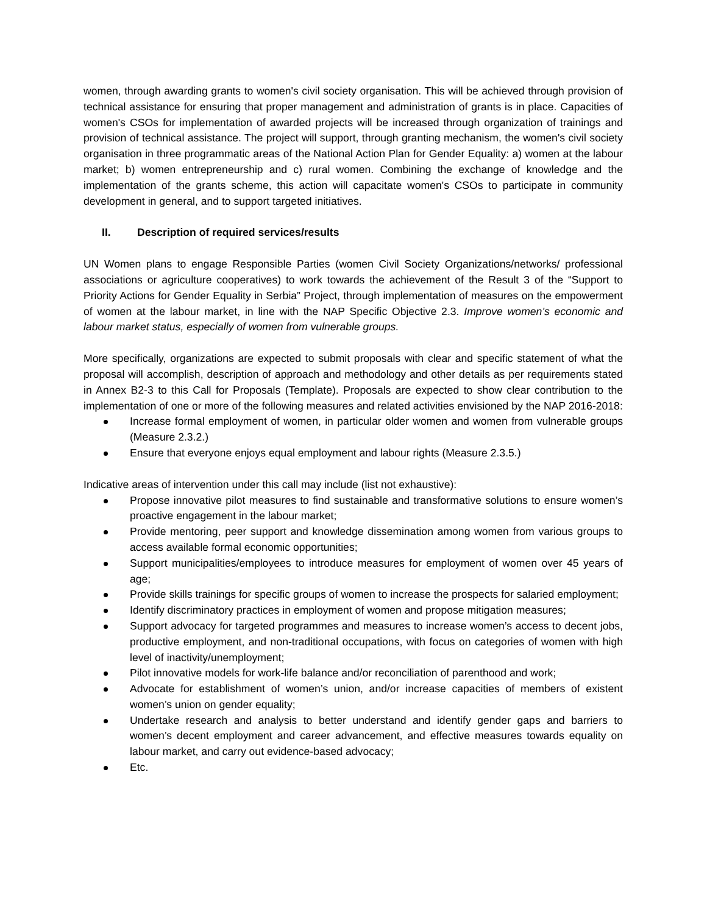women, through awarding grants to women's civil society organisation. This will be achieved through provision of technical assistance for ensuring that proper management and administration of grants is in place. Capacities of women's CSOs for implementation of awarded projects will be increased through organization of trainings and provision of technical assistance. The project will support, through granting mechanism, the women's civil society organisation in three programmatic areas of the National Action Plan for Gender Equality: a) women at the labour market; b) women entrepreneurship and c) rural women. Combining the exchange of knowledge and the implementation of the grants scheme, this action will capacitate women's CSOs to participate in community development in general, and to support targeted initiatives.
II. Description of required services/results
UN Women plans to engage Responsible Parties (women Civil Society Organizations/networks/ professional associations or agriculture cooperatives) to work towards the achievement of the Result 3 of the “Support to Priority Actions for Gender Equality in Serbia” Project, through implementation of measures on the empowerment of women at the labour market, in line with the NAP Specific Objective 2.3. Improve women’s economic and labour market status, especially of women from vulnerable groups.
More specifically, organizations are expected to submit proposals with clear and specific statement of what the proposal will accomplish, description of approach and methodology and other details as per requirements stated in Annex B2-3 to this Call for Proposals (Template). Proposals are expected to show clear contribution to the implementation of one or more of the following measures and related activities envisioned by the NAP 2016-2018:
Increase formal employment of women, in particular older women and women from vulnerable groups (Measure 2.3.2.)
Ensure that everyone enjoys equal employment and labour rights (Measure 2.3.5.)
Indicative areas of intervention under this call may include (list not exhaustive):
Propose innovative pilot measures to find sustainable and transformative solutions to ensure women’s proactive engagement in the labour market;
Provide mentoring, peer support and knowledge dissemination among women from various groups to access available formal economic opportunities;
Support municipalities/employees to introduce measures for employment of women over 45 years of age;
Provide skills trainings for specific groups of women to increase the prospects for salaried employment;
Identify discriminatory practices in employment of women and propose mitigation measures;
Support advocacy for targeted programmes and measures to increase women’s access to decent jobs, productive employment, and non-traditional occupations, with focus on categories of women with high level of inactivity/unemployment;
Pilot innovative models for work-life balance and/or reconciliation of parenthood and work;
Advocate for establishment of women’s union, and/or increase capacities of members of existent women’s union on gender equality;
Undertake research and analysis to better understand and identify gender gaps and barriers to women’s decent employment and career advancement, and effective measures towards equality on labour market, and carry out evidence-based advocacy;
Etc.